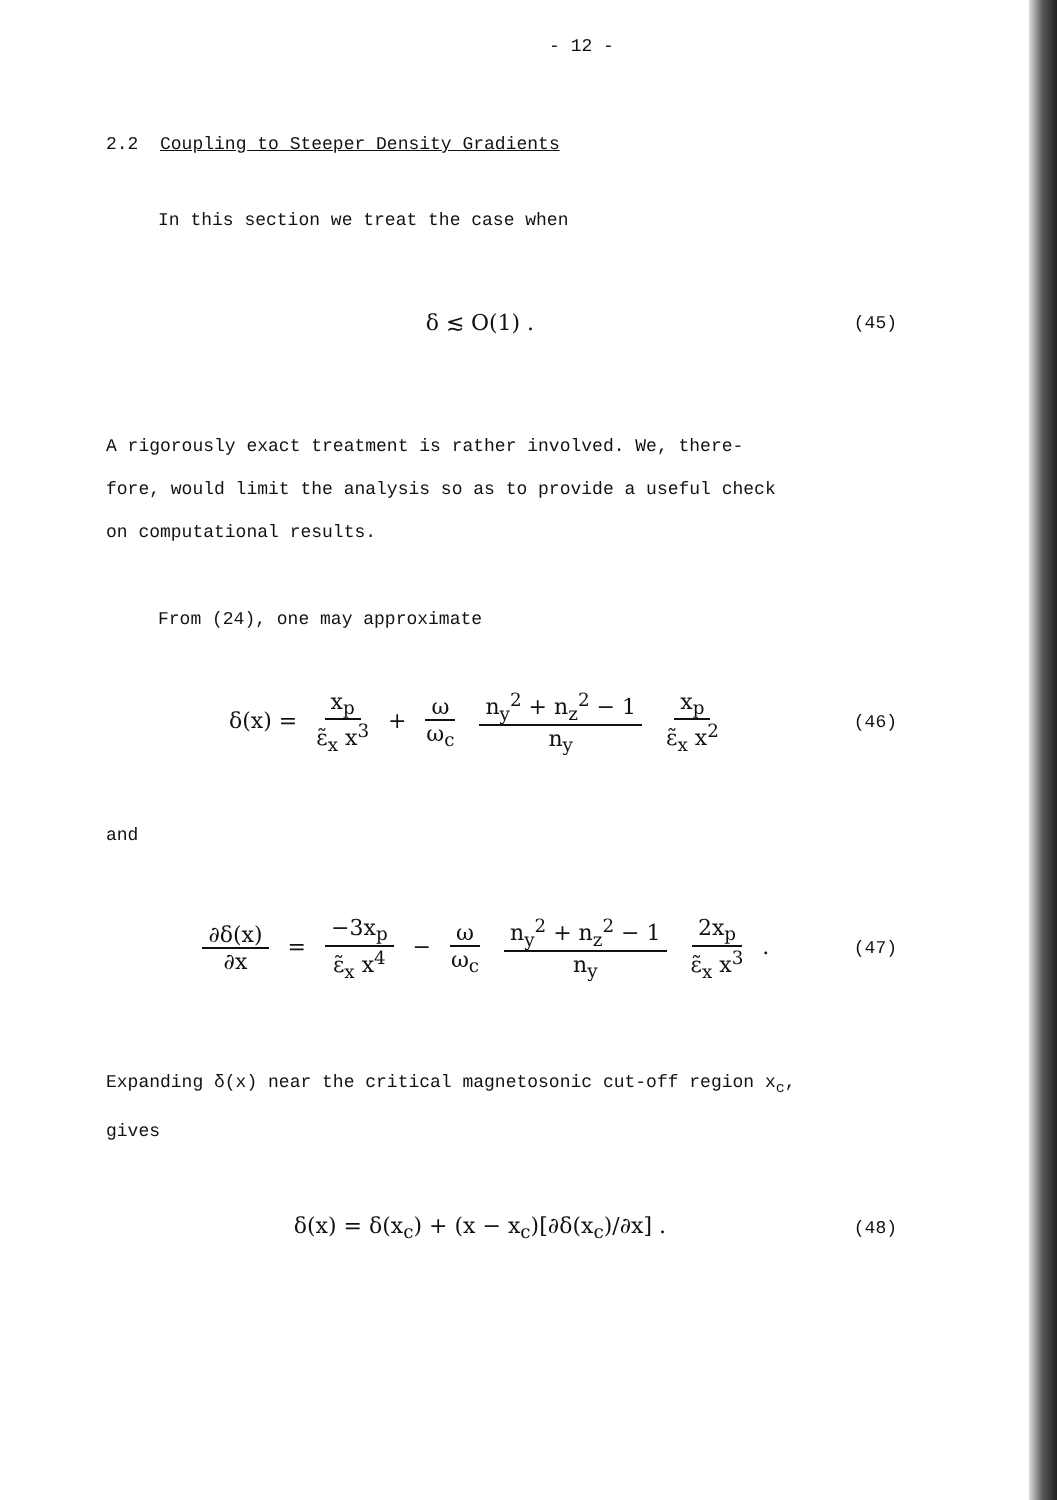- 12 -
2.2 Coupling to Steeper Density Gradients
In this section we treat the case when
δ ≲ O(1) . (45)
A rigorously exact treatment is rather involved. We, there-
fore, would limit the analysis so as to provide a useful check
on computational results.
From (24), one may approximate
δ(x) = x<sub>p</sub> ε̃<sub>x</sub> x<sup>3</sup> + ω ω<sub>c</sub> n<sub>y</sub><sup>2</sup> + n<sub>z</sub><sup>2</sup> − 1 n<sub>y</sub> x<sub>p</sub> ε̃<sub>x</sub> x<sup>2</sup> (46)
and
∂δ(x) ∂x = −3x<sub>p</sub> ε̃<sub>x</sub> x<sup>4</sup> − ω ω<sub>c</sub> n<sub>y</sub><sup>2</sup> + n<sub>z</sub><sup>2</sup> − 1 n<sub>y</sub> 2x<sub>p</sub> ε̃<sub>x</sub> x<sup>3</sup> . (47)
Expanding δ(x) near the critical magnetosonic cut-off region x<sub>c</sub>,
gives
δ(x) = δ(x<sub>c</sub>) + (x − x<sub>c</sub>)[∂δ(x<sub>c</sub>)/∂x] . (48)